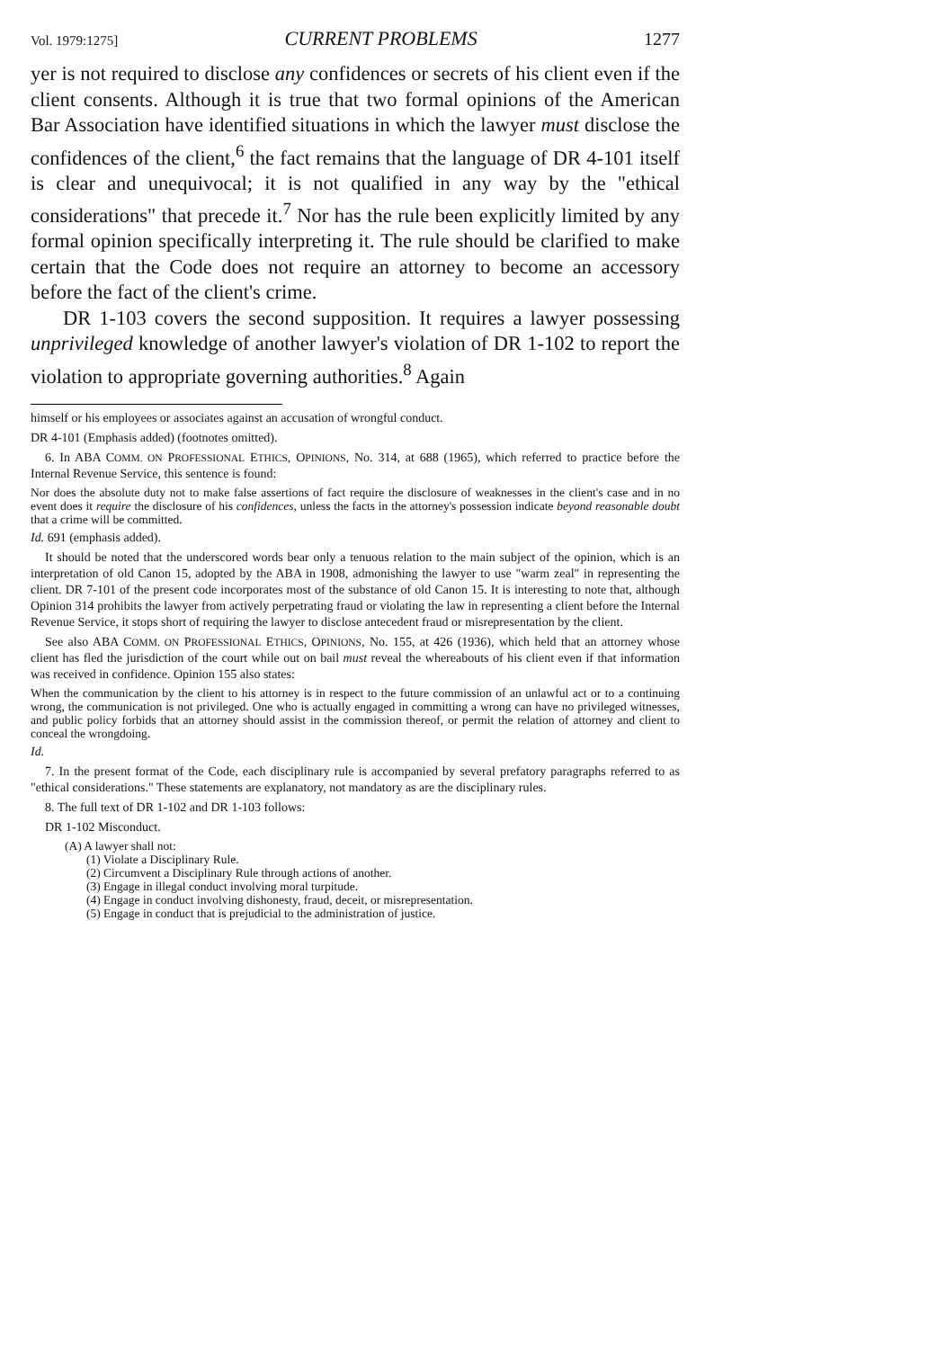Vol. 1979:1275] CURRENT PROBLEMS 1277
yer is not required to disclose any confidences or secrets of his client even if the client consents. Although it is true that two formal opinions of the American Bar Association have identified situations in which the lawyer must disclose the confidences of the client,<sup>6</sup> the fact remains that the language of DR 4-101 itself is clear and unequivocal; it is not qualified in any way by the "ethical considerations" that precede it.<sup>7</sup> Nor has the rule been explicitly limited by any formal opinion specifically interpreting it. The rule should be clarified to make certain that the Code does not require an attorney to become an accessory before the fact of the client's crime.
DR 1-103 covers the second supposition. It requires a lawyer possessing unprivileged knowledge of another lawyer's violation of DR 1-102 to report the violation to appropriate governing authorities.<sup>8</sup> Again
himself or his employees or associates against an accusation of wrongful conduct.
DR 4-101 (Emphasis added) (footnotes omitted).
6. In ABA COMM. ON PROFESSIONAL ETHICS, OPINIONS, No. 314, at 688 (1965), which referred to practice before the Internal Revenue Service, this sentence is found:
Nor does the absolute duty not to make false assertions of fact require the disclosure of weaknesses in the client's case and in no event does it require the disclosure of his confidences, unless the facts in the attorney's possession indicate beyond reasonable doubt that a crime will be committed.
Id. 691 (emphasis added).
It should be noted that the underscored words bear only a tenuous relation to the main subject of the opinion, which is an interpretation of old Canon 15, adopted by the ABA in 1908, admonishing the lawyer to use "warm zeal" in representing the client. DR 7-101 of the present code incorporates most of the substance of old Canon 15. It is interesting to note that, although Opinion 314 prohibits the lawyer from actively perpetrating fraud or violating the law in representing a client before the Internal Revenue Service, it stops short of requiring the lawyer to disclose antecedent fraud or misrepresentation by the client.
See also ABA COMM. ON PROFESSIONAL ETHICS, OPINIONS, No. 155, at 426 (1936), which held that an attorney whose client has fled the jurisdiction of the court while out on bail must reveal the whereabouts of his client even if that information was received in confidence. Opinion 155 also states:
When the communication by the client to his attorney is in respect to the future commission of an unlawful act or to a continuing wrong, the communication is not privileged. One who is actually engaged in committing a wrong can have no privileged witnesses, and public policy forbids that an attorney should assist in the commission thereof, or permit the relation of attorney and client to conceal the wrongdoing.
Id.
7. In the present format of the Code, each disciplinary rule is accompanied by several prefatory paragraphs referred to as "ethical considerations." These statements are explanatory, not mandatory as are the disciplinary rules.
8. The full text of DR 1-102 and DR 1-103 follows:
DR 1-102 Misconduct.
(A) A lawyer shall not:
(1) Violate a Disciplinary Rule.
(2) Circumvent a Disciplinary Rule through actions of another.
(3) Engage in illegal conduct involving moral turpitude.
(4) Engage in conduct involving dishonesty, fraud, deceit, or misrepresentation.
(5) Engage in conduct that is prejudicial to the administration of justice.